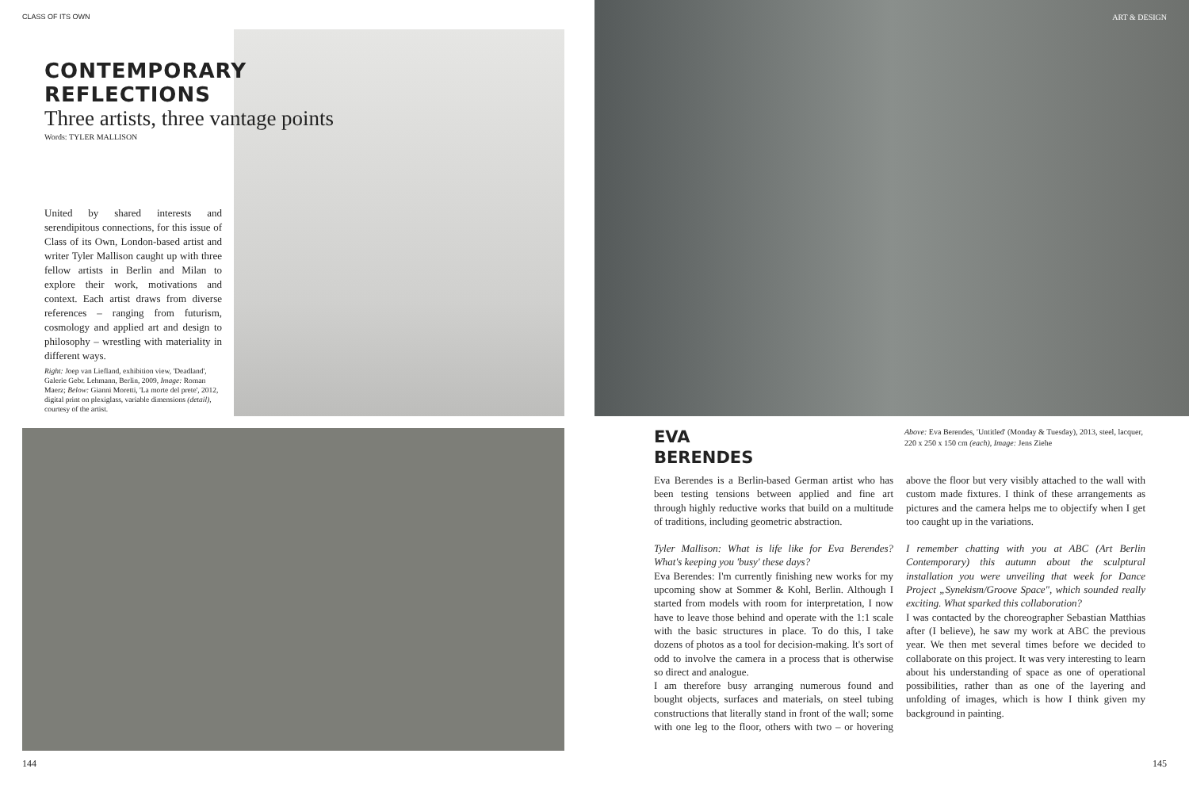CLASS OF ITS OWN ART & DESIGN
CONTEMPORARY REFLECTIONS
Three artists, three vantage points
Words: TYLER MALLISON
United by shared interests and serendipitous connections, for this issue of Class of its Own, London-based artist and writer Tyler Mallison caught up with three fellow artists in Berlin and Milan to explore their work, motivations and context. Each artist draws from diverse references – ranging from futurism, cosmology and applied art and design to philosophy – wrestling with materiality in different ways.
Right: Joep van Liefland, exhibition view, 'Deadland', Galerie Gebr. Lehmann, Berlin, 2009, Image: Roman Maerz; Below: Gianni Moretti, 'La morte del prete', 2012, digital print on plexiglass, variable dimensions (detail), courtesy of the artist.
EVA
BERENDES
Above: Eva Berendes, 'Untitled' (Monday & Tuesday), 2013, steel, lacquer, 220 x 250 x 150 cm (each), Image: Jens Ziehe
Eva Berendes is a Berlin-based German artist who has been testing tensions between applied and fine art through highly reductive works that build on a multitude of traditions, including geometric abstraction.
Tyler Mallison: What is life like for Eva Berendes? What's keeping you 'busy' these days?
Eva Berendes: I'm currently finishing new works for my upcoming show at Sommer & Kohl, Berlin. Although I started from models with room for interpretation, I now have to leave those behind and operate with the 1:1 scale with the basic structures in place. To do this, I take dozens of photos as a tool for decision-making. It's sort of odd to involve the camera in a process that is otherwise so direct and analogue.
I am therefore busy arranging numerous found and bought objects, surfaces and materials, on steel tubing constructions that literally stand in front of the wall; some with one leg to the floor, others with two – or hovering above the floor but very visibly attached to the wall with custom made fixtures. I think of these arrangements as pictures and the camera helps me to objectify when I get too caught up in the variations.
I remember chatting with you at ABC (Art Berlin Contemporary) this autumn about the sculptural installation you were unveiling that week for Dance Project „Synekism/Groove Space", which sounded really exciting. What sparked this collaboration?
I was contacted by the choreographer Sebastian Matthias after (I believe), he saw my work at ABC the previous year. We then met several times before we decided to collaborate on this project. It was very interesting to learn about his understanding of space as one of operational possibilities, rather than as one of the layering and unfolding of images, which is how I think given my background in painting.
144 145